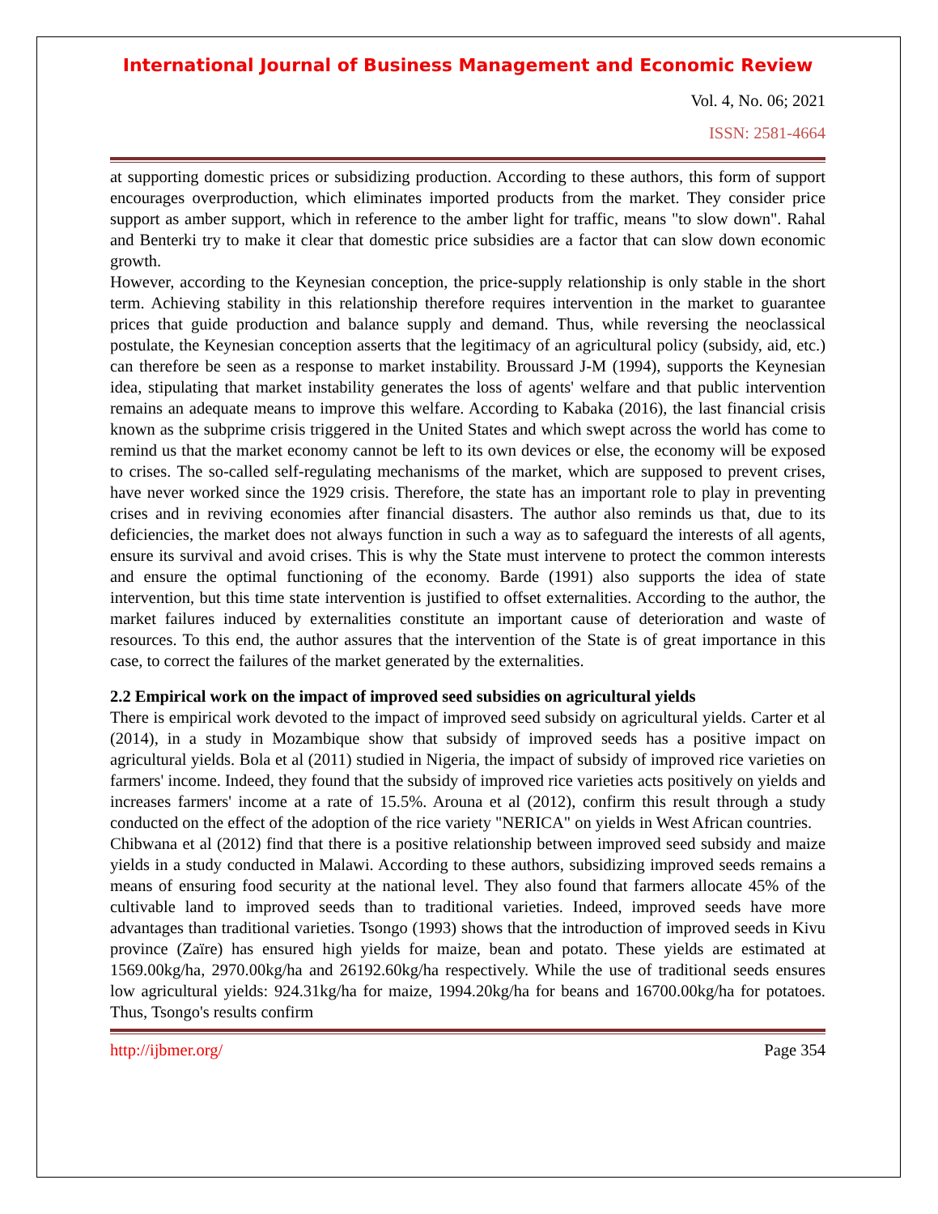International Journal of Business Management and Economic Review
Vol. 4, No. 06; 2021
ISSN: 2581-4664
at supporting domestic prices or subsidizing production. According to these authors, this form of support encourages overproduction, which eliminates imported products from the market. They consider price support as amber support, which in reference to the amber light for traffic, means "to slow down". Rahal and Benterki try to make it clear that domestic price subsidies are a factor that can slow down economic growth.
However, according to the Keynesian conception, the price-supply relationship is only stable in the short term. Achieving stability in this relationship therefore requires intervention in the market to guarantee prices that guide production and balance supply and demand. Thus, while reversing the neoclassical postulate, the Keynesian conception asserts that the legitimacy of an agricultural policy (subsidy, aid, etc.) can therefore be seen as a response to market instability. Broussard J-M (1994), supports the Keynesian idea, stipulating that market instability generates the loss of agents' welfare and that public intervention remains an adequate means to improve this welfare. According to Kabaka (2016), the last financial crisis known as the subprime crisis triggered in the United States and which swept across the world has come to remind us that the market economy cannot be left to its own devices or else, the economy will be exposed to crises. The so-called self-regulating mechanisms of the market, which are supposed to prevent crises, have never worked since the 1929 crisis. Therefore, the state has an important role to play in preventing crises and in reviving economies after financial disasters. The author also reminds us that, due to its deficiencies, the market does not always function in such a way as to safeguard the interests of all agents, ensure its survival and avoid crises. This is why the State must intervene to protect the common interests and ensure the optimal functioning of the economy. Barde (1991) also supports the idea of state intervention, but this time state intervention is justified to offset externalities. According to the author, the market failures induced by externalities constitute an important cause of deterioration and waste of resources. To this end, the author assures that the intervention of the State is of great importance in this case, to correct the failures of the market generated by the externalities.
2.2 Empirical work on the impact of improved seed subsidies on agricultural yields
There is empirical work devoted to the impact of improved seed subsidy on agricultural yields. Carter et al (2014), in a study in Mozambique show that subsidy of improved seeds has a positive impact on agricultural yields. Bola et al (2011) studied in Nigeria, the impact of subsidy of improved rice varieties on farmers' income. Indeed, they found that the subsidy of improved rice varieties acts positively on yields and increases farmers' income at a rate of 15.5%. Arouna et al (2012), confirm this result through a study conducted on the effect of the adoption of the rice variety "NERICA" on yields in West African countries.
Chibwana et al (2012) find that there is a positive relationship between improved seed subsidy and maize yields in a study conducted in Malawi. According to these authors, subsidizing improved seeds remains a means of ensuring food security at the national level. They also found that farmers allocate 45% of the cultivable land to improved seeds than to traditional varieties. Indeed, improved seeds have more advantages than traditional varieties. Tsongo (1993) shows that the introduction of improved seeds in Kivu province (Zaïre) has ensured high yields for maize, bean and potato. These yields are estimated at 1569.00kg/ha, 2970.00kg/ha and 26192.60kg/ha respectively. While the use of traditional seeds ensures low agricultural yields: 924.31kg/ha for maize, 1994.20kg/ha for beans and 16700.00kg/ha for potatoes. Thus, Tsongo's results confirm
http://ijbmer.org/ Page 354